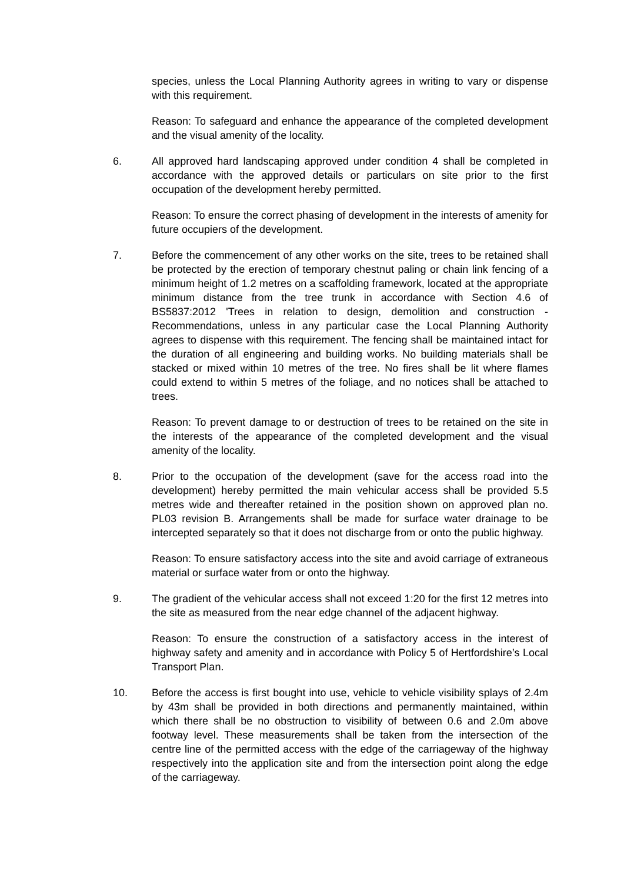species, unless the Local Planning Authority agrees in writing to vary or dispense with this requirement.
Reason: To safeguard and enhance the appearance of the completed development and the visual amenity of the locality.
6. All approved hard landscaping approved under condition 4 shall be completed in accordance with the approved details or particulars on site prior to the first occupation of the development hereby permitted.
Reason: To ensure the correct phasing of development in the interests of amenity for future occupiers of the development.
7. Before the commencement of any other works on the site, trees to be retained shall be protected by the erection of temporary chestnut paling or chain link fencing of a minimum height of 1.2 metres on a scaffolding framework, located at the appropriate minimum distance from the tree trunk in accordance with Section 4.6 of BS5837:2012 'Trees in relation to design, demolition and construction - Recommendations, unless in any particular case the Local Planning Authority agrees to dispense with this requirement. The fencing shall be maintained intact for the duration of all engineering and building works. No building materials shall be stacked or mixed within 10 metres of the tree. No fires shall be lit where flames could extend to within 5 metres of the foliage, and no notices shall be attached to trees.
Reason: To prevent damage to or destruction of trees to be retained on the site in the interests of the appearance of the completed development and the visual amenity of the locality.
8. Prior to the occupation of the development (save for the access road into the development) hereby permitted the main vehicular access shall be provided 5.5 metres wide and thereafter retained in the position shown on approved plan no. PL03 revision B. Arrangements shall be made for surface water drainage to be intercepted separately so that it does not discharge from or onto the public highway.
Reason: To ensure satisfactory access into the site and avoid carriage of extraneous material or surface water from or onto the highway.
9. The gradient of the vehicular access shall not exceed 1:20 for the first 12 metres into the site as measured from the near edge channel of the adjacent highway.
Reason: To ensure the construction of a satisfactory access in the interest of highway safety and amenity and in accordance with Policy 5 of Hertfordshire’s Local Transport Plan.
10. Before the access is first bought into use, vehicle to vehicle visibility splays of 2.4m by 43m shall be provided in both directions and permanently maintained, within which there shall be no obstruction to visibility of between 0.6 and 2.0m above footway level. These measurements shall be taken from the intersection of the centre line of the permitted access with the edge of the carriageway of the highway respectively into the application site and from the intersection point along the edge of the carriageway.